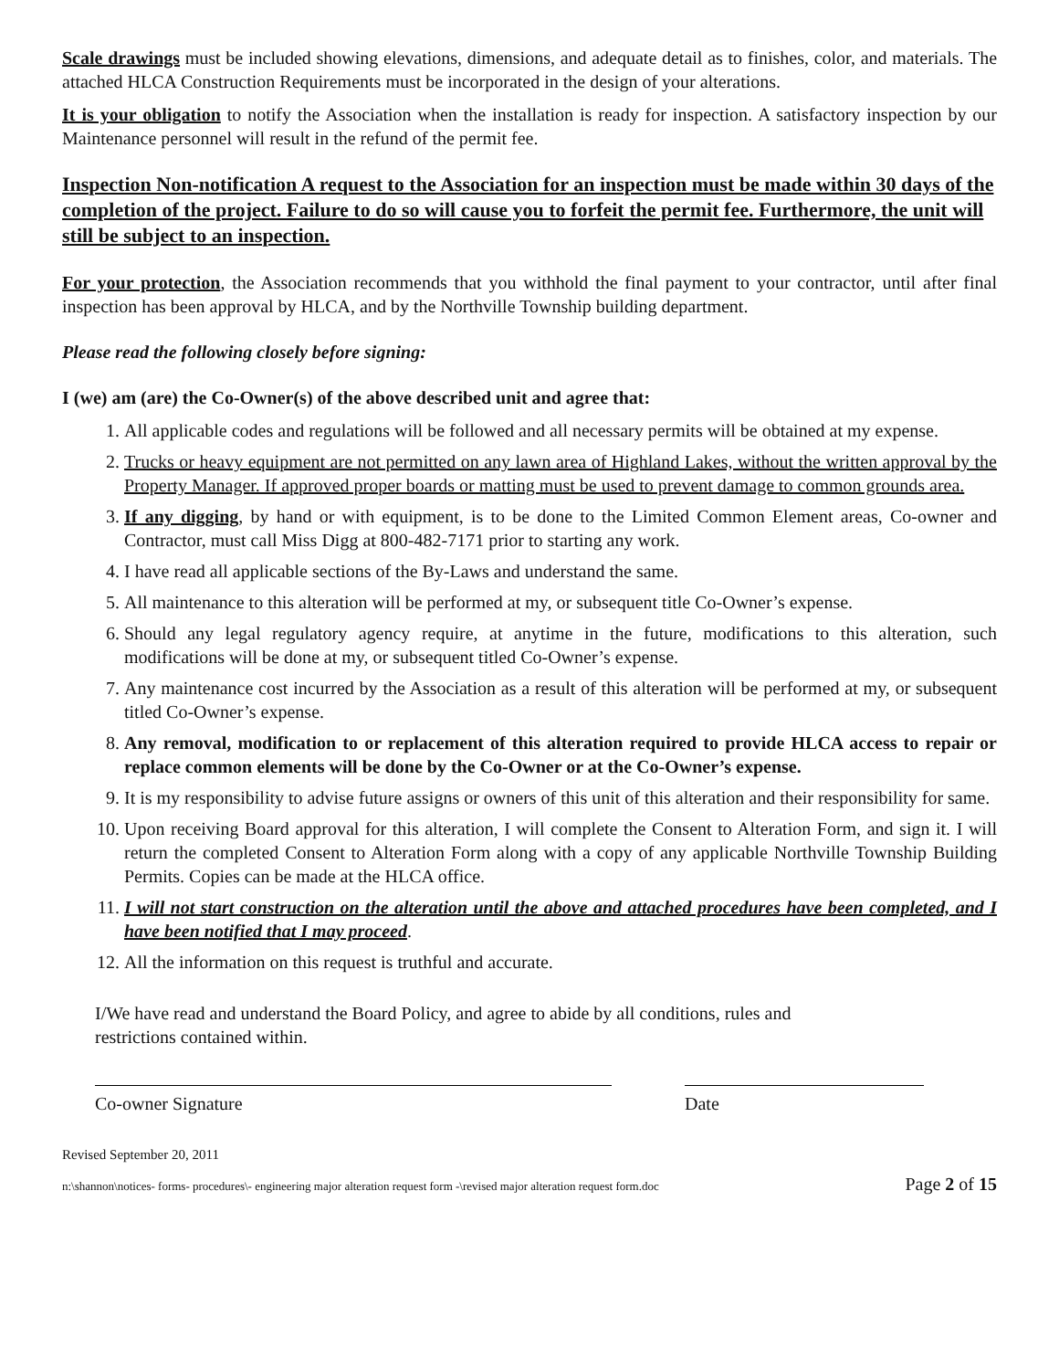Scale drawings must be included showing elevations, dimensions, and adequate detail as to finishes, color, and materials. The attached HLCA Construction Requirements must be incorporated in the design of your alterations.
It is your obligation to notify the Association when the installation is ready for inspection. A satisfactory inspection by our Maintenance personnel will result in the refund of the permit fee.
Inspection Non-notification A request to the Association for an inspection must be made within 30 days of the completion of the project. Failure to do so will cause you to forfeit the permit fee. Furthermore, the unit will still be subject to an inspection.
For your protection, the Association recommends that you withhold the final payment to your contractor, until after final inspection has been approval by HLCA, and by the Northville Township building department.
Please read the following closely before signing:
I (we) am (are) the Co-Owner(s) of the above described unit and agree that:
1. All applicable codes and regulations will be followed and all necessary permits will be obtained at my expense.
2. Trucks or heavy equipment are not permitted on any lawn area of Highland Lakes, without the written approval by the Property Manager. If approved proper boards or matting must be used to prevent damage to common grounds area.
3. If any digging, by hand or with equipment, is to be done to the Limited Common Element areas, Co-owner and Contractor, must call Miss Digg at 800-482-7171 prior to starting any work.
4. I have read all applicable sections of the By-Laws and understand the same.
5. All maintenance to this alteration will be performed at my, or subsequent title Co-Owner’s expense.
6. Should any legal regulatory agency require, at anytime in the future, modifications to this alteration, such modifications will be done at my, or subsequent titled Co-Owner’s expense.
7. Any maintenance cost incurred by the Association as a result of this alteration will be performed at my, or subsequent titled Co-Owner’s expense.
8. Any removal, modification to or replacement of this alteration required to provide HLCA access to repair or replace common elements will be done by the Co-Owner or at the Co-Owner’s expense.
9. It is my responsibility to advise future assigns or owners of this unit of this alteration and their responsibility for same.
10. Upon receiving Board approval for this alteration, I will complete the Consent to Alteration Form, and sign it. I will return the completed Consent to Alteration Form along with a copy of any applicable Northville Township Building Permits. Copies can be made at the HLCA office.
11. I will not start construction on the alteration until the above and attached procedures have been completed, and I have been notified that I may proceed.
12. All the information on this request is truthful and accurate.
I/We have read and understand the Board Policy, and agree to abide by all conditions, rules and
restrictions contained within.
Co-owner Signature Date
Revised September 20, 2011
n:\shannon\notices- forms- procedures\- engineering major alteration request form -\revised major alteration request form.doc Page 2 of 15